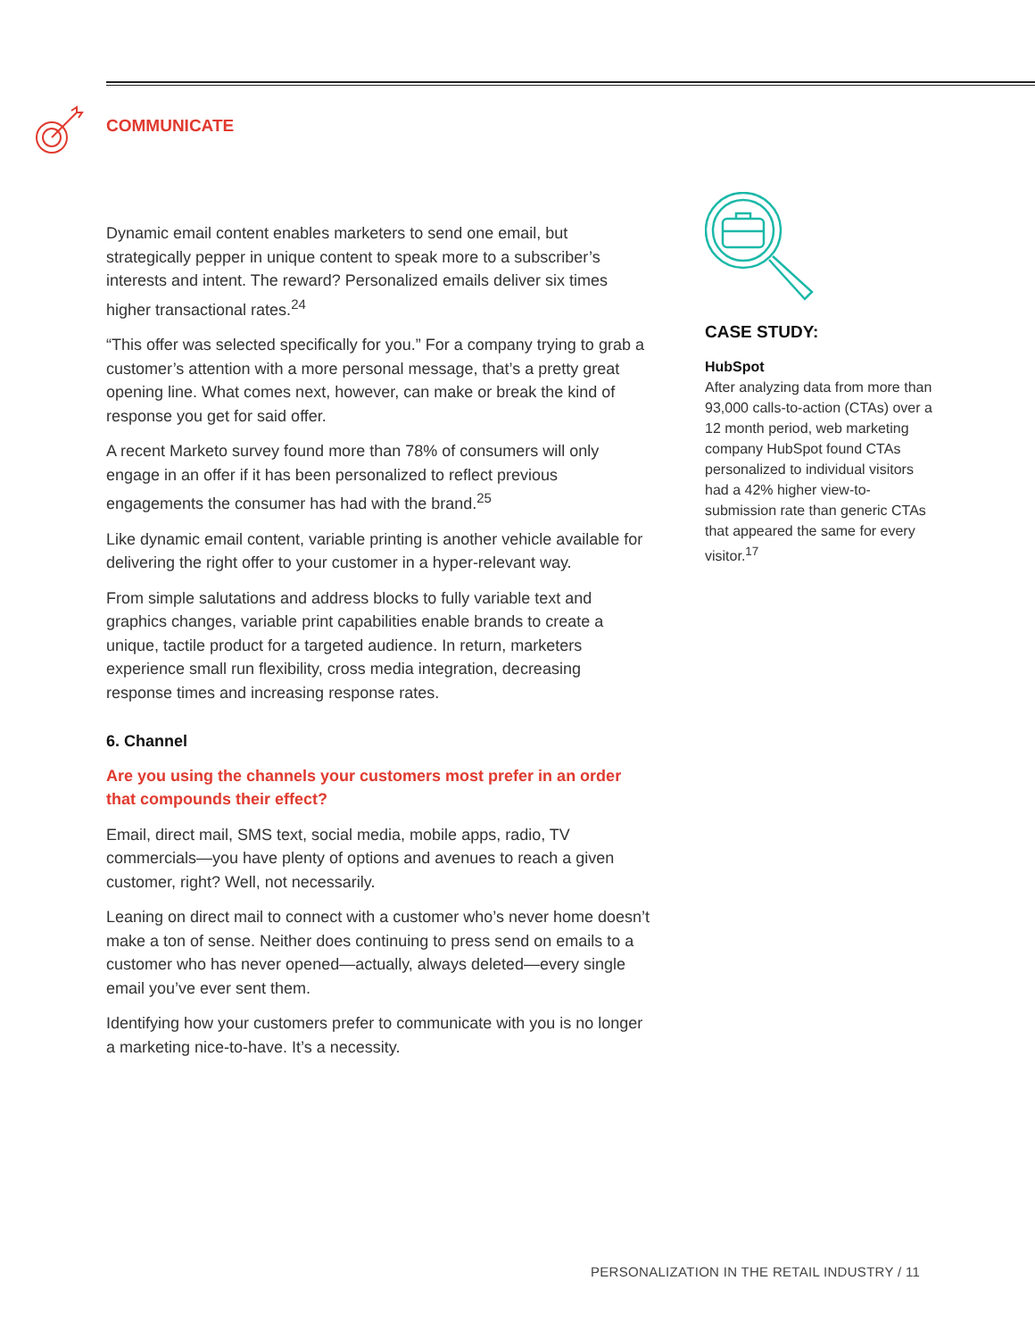COMMUNICATE
Dynamic email content enables marketers to send one email, but strategically pepper in unique content to speak more to a subscriber’s interests and intent. The reward? Personalized emails deliver six times higher transactional rates.<sup>24</sup>
“This offer was selected specifically for you.” For a company trying to grab a customer’s attention with a more personal message, that’s a pretty great opening line. What comes next, however, can make or break the kind of response you get for said offer.
A recent Marketo survey found more than 78% of consumers will only engage in an offer if it has been personalized to reflect previous engagements the consumer has had with the brand.<sup>25</sup>
Like dynamic email content, variable printing is another vehicle available for delivering the right offer to your customer in a hyper-relevant way.
From simple salutations and address blocks to fully variable text and graphics changes, variable print capabilities enable brands to create a unique, tactile product for a targeted audience. In return, marketers experience small run flexibility, cross media integration, decreasing response times and increasing response rates.
6. Channel
Are you using the channels your customers most prefer in an order that compounds their effect?
Email, direct mail, SMS text, social media, mobile apps, radio, TV commercials—you have plenty of options and avenues to reach a given customer, right? Well, not necessarily.
Leaning on direct mail to connect with a customer who’s never home doesn’t make a ton of sense. Neither does continuing to press send on emails to a customer who has never opened—actually, always deleted—every single email you’ve ever sent them.
Identifying how your customers prefer to communicate with you is no longer a marketing nice-to-have. It’s a necessity.
CASE STUDY:
HubSpot
After analyzing data from more than 93,000 calls-to-action (CTAs) over a 12 month period, web marketing company HubSpot found CTAs personalized to individual visitors had a 42% higher view-to-submission rate than generic CTAs that appeared the same for every visitor.<sup>17</sup>
PERSONALIZATION IN THE RETAIL INDUSTRY / 11